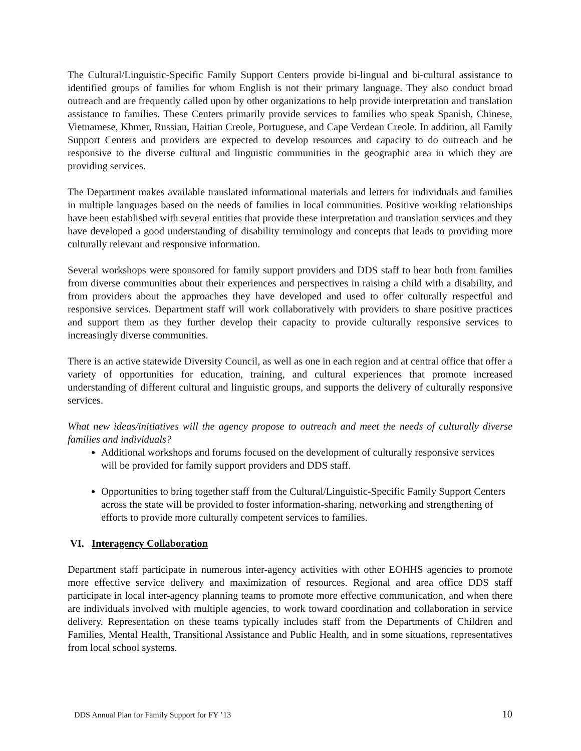The Cultural/Linguistic-Specific Family Support Centers provide bi-lingual and bi-cultural assistance to identified groups of families for whom English is not their primary language. They also conduct broad outreach and are frequently called upon by other organizations to help provide interpretation and translation assistance to families. These Centers primarily provide services to families who speak Spanish, Chinese, Vietnamese, Khmer, Russian, Haitian Creole, Portuguese, and Cape Verdean Creole. In addition, all Family Support Centers and providers are expected to develop resources and capacity to do outreach and be responsive to the diverse cultural and linguistic communities in the geographic area in which they are providing services.
The Department makes available translated informational materials and letters for individuals and families in multiple languages based on the needs of families in local communities. Positive working relationships have been established with several entities that provide these interpretation and translation services and they have developed a good understanding of disability terminology and concepts that leads to providing more culturally relevant and responsive information.
Several workshops were sponsored for family support providers and DDS staff to hear both from families from diverse communities about their experiences and perspectives in raising a child with a disability, and from providers about the approaches they have developed and used to offer culturally respectful and responsive services. Department staff will work collaboratively with providers to share positive practices and support them as they further develop their capacity to provide culturally responsive services to increasingly diverse communities.
There is an active statewide Diversity Council, as well as one in each region and at central office that offer a variety of opportunities for education, training, and cultural experiences that promote increased understanding of different cultural and linguistic groups, and supports the delivery of culturally responsive services.
What new ideas/initiatives will the agency propose to outreach and meet the needs of culturally diverse families and individuals?
Additional workshops and forums focused on the development of culturally responsive services will be provided for family support providers and DDS staff.
Opportunities to bring together staff from the Cultural/Linguistic-Specific Family Support Centers across the state will be provided to foster information-sharing, networking and strengthening of efforts to provide more culturally competent services to families.
VI. Interagency Collaboration
Department staff participate in numerous inter-agency activities with other EOHHS agencies to promote more effective service delivery and maximization of resources. Regional and area office DDS staff participate in local inter-agency planning teams to promote more effective communication, and when there are individuals involved with multiple agencies, to work toward coordination and collaboration in service delivery. Representation on these teams typically includes staff from the Departments of Children and Families, Mental Health, Transitional Assistance and Public Health, and in some situations, representatives from local school systems.
DDS Annual Plan for Family Support for FY ’13 10